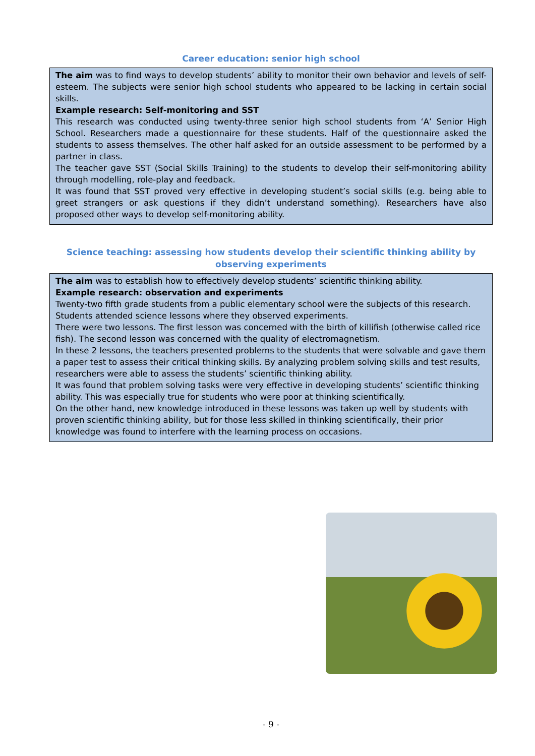Career education: senior high school
The aim was to find ways to develop students’ ability to monitor their own behavior and levels of self-esteem. The subjects were senior high school students who appeared to be lacking in certain social skills.
Example research: Self-monitoring and SST
This research was conducted using twenty-three senior high school students from ‘A’ Senior High School. Researchers made a questionnaire for these students. Half of the questionnaire asked the students to assess themselves. The other half asked for an outside assessment to be performed by a partner in class.
The teacher gave SST (Social Skills Training) to the students to develop their self-monitoring ability through modelling, role-play and feedback.
It was found that SST proved very effective in developing student’s social skills (e.g. being able to greet strangers or ask questions if they didn’t understand something). Researchers have also proposed other ways to develop self-monitoring ability.
Science teaching: assessing how students develop their scientific thinking ability by observing experiments
The aim was to establish how to effectively develop students’ scientific thinking ability.
Example research: observation and experiments
Twenty-two fifth grade students from a public elementary school were the subjects of this research. Students attended science lessons where they observed experiments.
There were two lessons. The first lesson was concerned with the birth of killifish (otherwise called rice fish). The second lesson was concerned with the quality of electromagnetism.
In these 2 lessons, the teachers presented problems to the students that were solvable and gave them a paper test to assess their critical thinking skills. By analyzing problem solving skills and test results, researchers were able to assess the students’ scientific thinking ability.
It was found that problem solving tasks were very effective in developing students’ scientific thinking ability. This was especially true for students who were poor at thinking scientifically.
On the other hand, new knowledge introduced in these lessons was taken up well by students with proven scientific thinking ability, but for those less skilled in thinking scientifically, their prior knowledge was found to interfere with the learning process on occasions.
- 9 -